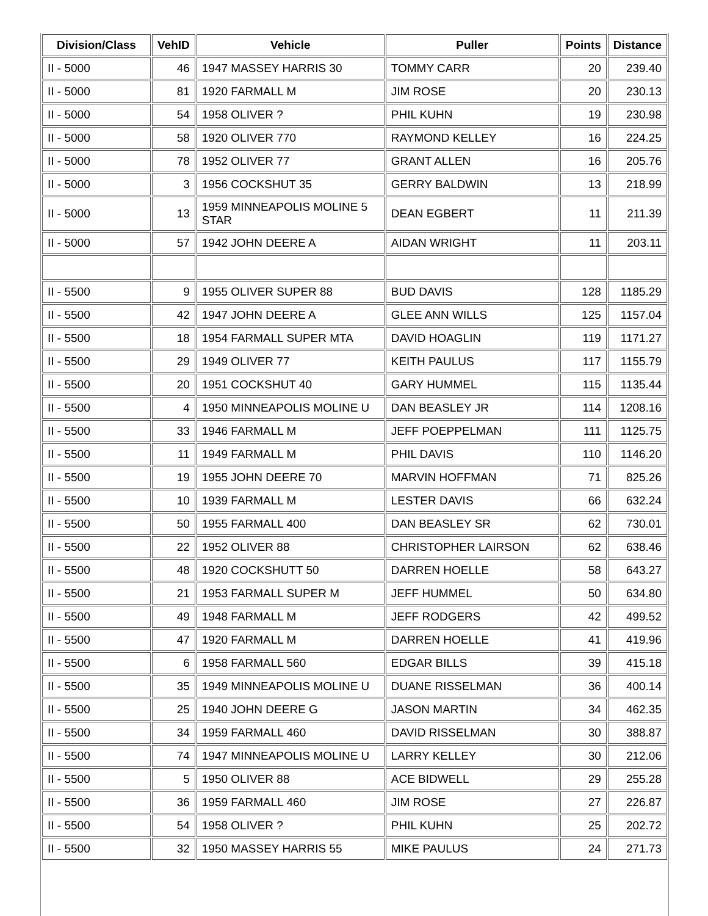| Division/Class | VehID | Vehicle | Puller | Points | Distance |
| --- | --- | --- | --- | --- | --- |
| II - 5000 | 46 | 1947 MASSEY HARRIS 30 | TOMMY CARR | 20 | 239.40 |
| II - 5000 | 81 | 1920 FARMALL M | JIM ROSE | 20 | 230.13 |
| II - 5000 | 54 | 1958 OLIVER ? | PHIL KUHN | 19 | 230.98 |
| II - 5000 | 58 | 1920 OLIVER 770 | RAYMOND KELLEY | 16 | 224.25 |
| II - 5000 | 78 | 1952 OLIVER 77 | GRANT ALLEN | 16 | 205.76 |
| II - 5000 | 3 | 1956 COCKSHUT 35 | GERRY BALDWIN | 13 | 218.99 |
| II - 5000 | 13 | 1959 MINNEAPOLIS MOLINE 5 STAR | DEAN EGBERT | 11 | 211.39 |
| II - 5000 | 57 | 1942 JOHN DEERE A | AIDAN WRIGHT | 11 | 203.11 |
| II - 5500 | 9 | 1955 OLIVER SUPER 88 | BUD DAVIS | 128 | 1185.29 |
| II - 5500 | 42 | 1947 JOHN DEERE A | GLEE ANN WILLS | 125 | 1157.04 |
| II - 5500 | 18 | 1954 FARMALL SUPER MTA | DAVID HOAGLIN | 119 | 1171.27 |
| II - 5500 | 29 | 1949 OLIVER 77 | KEITH PAULUS | 117 | 1155.79 |
| II - 5500 | 20 | 1951 COCKSHUT 40 | GARY HUMMEL | 115 | 1135.44 |
| II - 5500 | 4 | 1950 MINNEAPOLIS MOLINE U | DAN BEASLEY JR | 114 | 1208.16 |
| II - 5500 | 33 | 1946 FARMALL M | JEFF POEPPELMAN | 111 | 1125.75 |
| II - 5500 | 11 | 1949 FARMALL M | PHIL DAVIS | 110 | 1146.20 |
| II - 5500 | 19 | 1955 JOHN DEERE 70 | MARVIN HOFFMAN | 71 | 825.26 |
| II - 5500 | 10 | 1939 FARMALL M | LESTER DAVIS | 66 | 632.24 |
| II - 5500 | 50 | 1955 FARMALL 400 | DAN BEASLEY SR | 62 | 730.01 |
| II - 5500 | 22 | 1952 OLIVER 88 | CHRISTOPHER LAIRSON | 62 | 638.46 |
| II - 5500 | 48 | 1920 COCKSHUTT 50 | DARREN HOELLE | 58 | 643.27 |
| II - 5500 | 21 | 1953 FARMALL SUPER M | JEFF HUMMEL | 50 | 634.80 |
| II - 5500 | 49 | 1948 FARMALL M | JEFF RODGERS | 42 | 499.52 |
| II - 5500 | 47 | 1920 FARMALL M | DARREN HOELLE | 41 | 419.96 |
| II - 5500 | 6 | 1958 FARMALL 560 | EDGAR BILLS | 39 | 415.18 |
| II - 5500 | 35 | 1949 MINNEAPOLIS MOLINE U | DUANE RISSELMAN | 36 | 400.14 |
| II - 5500 | 25 | 1940 JOHN DEERE G | JASON MARTIN | 34 | 462.35 |
| II - 5500 | 34 | 1959 FARMALL 460 | DAVID RISSELMAN | 30 | 388.87 |
| II - 5500 | 74 | 1947 MINNEAPOLIS MOLINE U | LARRY KELLEY | 30 | 212.06 |
| II - 5500 | 5 | 1950 OLIVER 88 | ACE BIDWELL | 29 | 255.28 |
| II - 5500 | 36 | 1959 FARMALL 460 | JIM ROSE | 27 | 226.87 |
| II - 5500 | 54 | 1958 OLIVER ? | PHIL KUHN | 25 | 202.72 |
| II - 5500 | 32 | 1950 MASSEY HARRIS 55 | MIKE PAULUS | 24 | 271.73 |